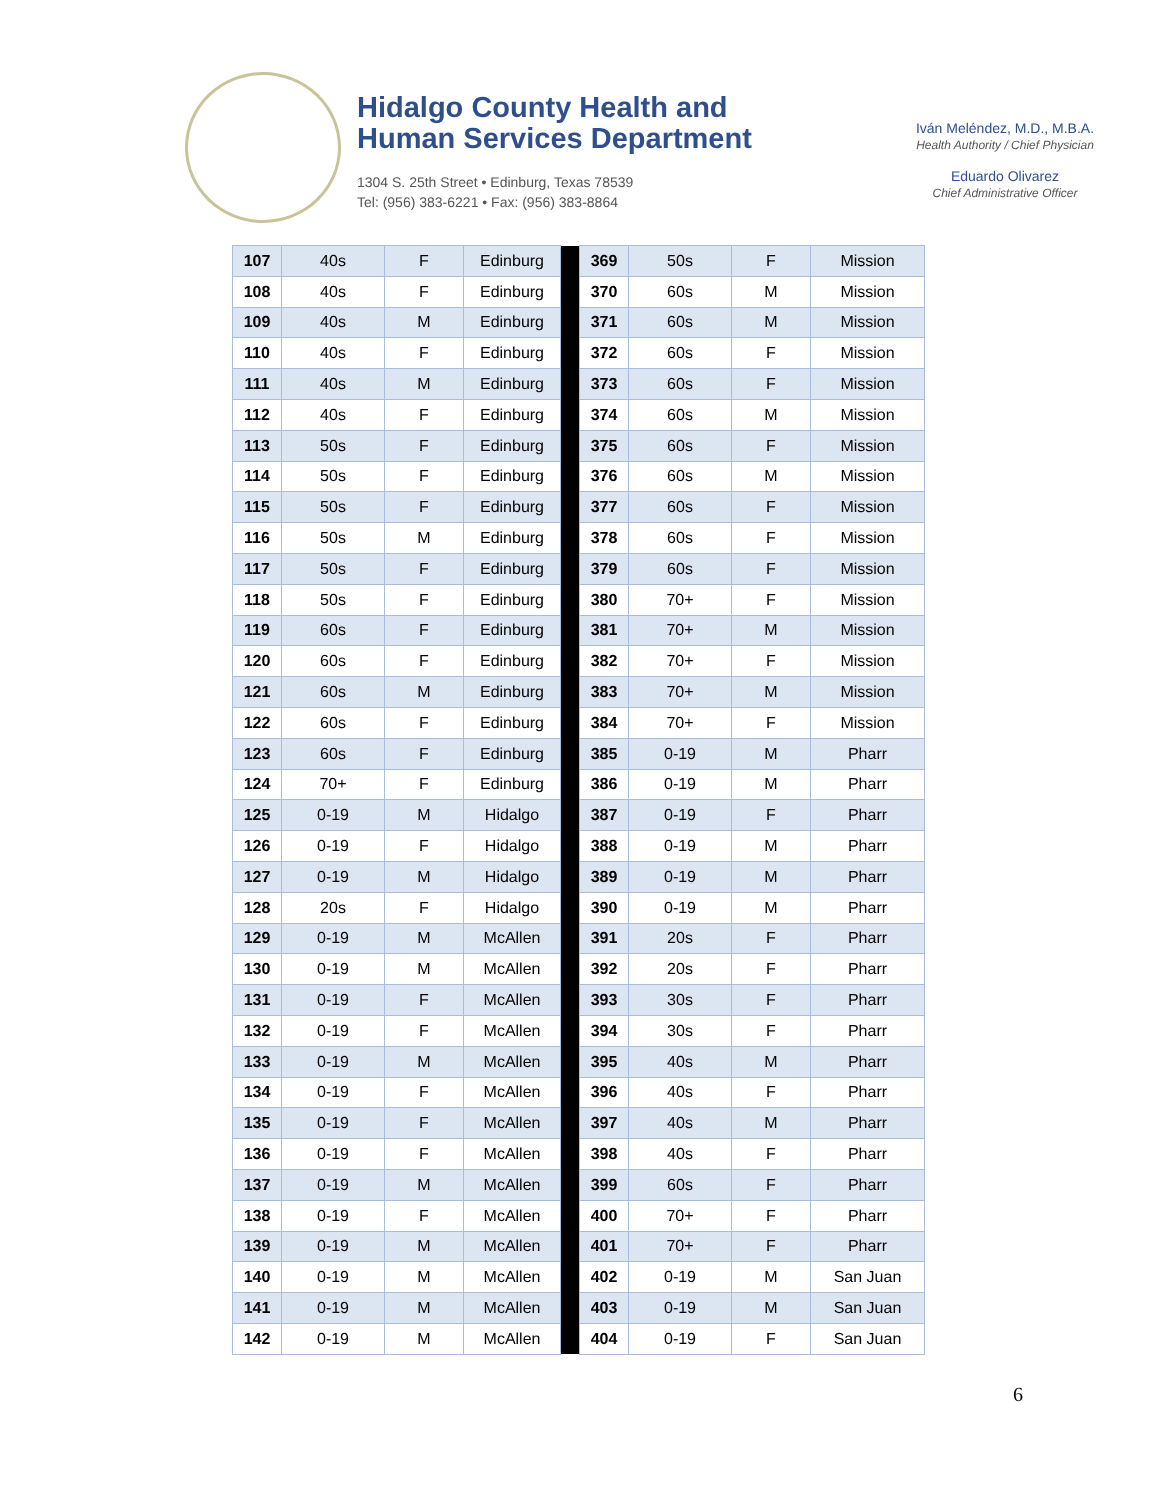Hidalgo County Health and
Human Services Department
1304 S. 25th Street • Edinburg, Texas 78539
Tel: (956) 383-6221 • Fax: (956) 383-8864
Iván Meléndez, M.D., M.B.A.
Health Authority / Chief Physician
Eduardo Olivarez
Chief Administrative Officer
| 107 | 40s | F | Edinburg | | 369 | 50s | F | Mission |
| 108 | 40s | F | Edinburg | | 370 | 60s | M | Mission |
| 109 | 40s | M | Edinburg | | 371 | 60s | M | Mission |
| 110 | 40s | F | Edinburg | | 372 | 60s | F | Mission |
| 111 | 40s | M | Edinburg | | 373 | 60s | F | Mission |
| 112 | 40s | F | Edinburg | | 374 | 60s | M | Mission |
| 113 | 50s | F | Edinburg | | 375 | 60s | F | Mission |
| 114 | 50s | F | Edinburg | | 376 | 60s | M | Mission |
| 115 | 50s | F | Edinburg | | 377 | 60s | F | Mission |
| 116 | 50s | M | Edinburg | | 378 | 60s | F | Mission |
| 117 | 50s | F | Edinburg | | 379 | 60s | F | Mission |
| 118 | 50s | F | Edinburg | | 380 | 70+ | F | Mission |
| 119 | 60s | F | Edinburg | | 381 | 70+ | M | Mission |
| 120 | 60s | F | Edinburg | | 382 | 70+ | F | Mission |
| 121 | 60s | M | Edinburg | | 383 | 70+ | M | Mission |
| 122 | 60s | F | Edinburg | | 384 | 70+ | F | Mission |
| 123 | 60s | F | Edinburg | | 385 | 0-19 | M | Pharr |
| 124 | 70+ | F | Edinburg | | 386 | 0-19 | M | Pharr |
| 125 | 0-19 | M | Hidalgo | | 387 | 0-19 | F | Pharr |
| 126 | 0-19 | F | Hidalgo | | 388 | 0-19 | M | Pharr |
| 127 | 0-19 | M | Hidalgo | | 389 | 0-19 | M | Pharr |
| 128 | 20s | F | Hidalgo | | 390 | 0-19 | M | Pharr |
| 129 | 0-19 | M | McAllen | | 391 | 20s | F | Pharr |
| 130 | 0-19 | M | McAllen | | 392 | 20s | F | Pharr |
| 131 | 0-19 | F | McAllen | | 393 | 30s | F | Pharr |
| 132 | 0-19 | F | McAllen | | 394 | 30s | F | Pharr |
| 133 | 0-19 | M | McAllen | | 395 | 40s | M | Pharr |
| 134 | 0-19 | F | McAllen | | 396 | 40s | F | Pharr |
| 135 | 0-19 | F | McAllen | | 397 | 40s | M | Pharr |
| 136 | 0-19 | F | McAllen | | 398 | 40s | F | Pharr |
| 137 | 0-19 | M | McAllen | | 399 | 60s | F | Pharr |
| 138 | 0-19 | F | McAllen | | 400 | 70+ | F | Pharr |
| 139 | 0-19 | M | McAllen | | 401 | 70+ | F | Pharr |
| 140 | 0-19 | M | McAllen | | 402 | 0-19 | M | San Juan |
| 141 | 0-19 | M | McAllen | | 403 | 0-19 | M | San Juan |
| 142 | 0-19 | M | McAllen | | 404 | 0-19 | F | San Juan |
6